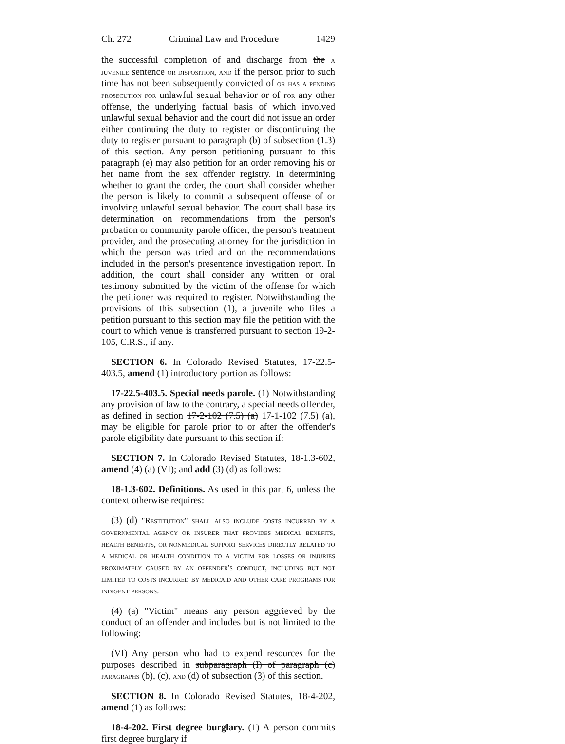Ch. 272 Criminal Law and Procedure 1429
the successful completion of and discharge from the a juvenile sentence or disposition, and if the person prior to such time has not been subsequently convicted of or has a pending prosecution for unlawful sexual behavior or of for any other offense, the underlying factual basis of which involved unlawful sexual behavior and the court did not issue an order either continuing the duty to register or discontinuing the duty to register pursuant to paragraph (b) of subsection (1.3) of this section. Any person petitioning pursuant to this paragraph (e) may also petition for an order removing his or her name from the sex offender registry. In determining whether to grant the order, the court shall consider whether the person is likely to commit a subsequent offense of or involving unlawful sexual behavior. The court shall base its determination on recommendations from the person's probation or community parole officer, the person's treatment provider, and the prosecuting attorney for the jurisdiction in which the person was tried and on the recommendations included in the person's presentence investigation report. In addition, the court shall consider any written or oral testimony submitted by the victim of the offense for which the petitioner was required to register. Notwithstanding the provisions of this subsection (1), a juvenile who files a petition pursuant to this section may file the petition with the court to which venue is transferred pursuant to section 19-2-105, C.R.S., if any.
SECTION 6. In Colorado Revised Statutes, 17-22.5-403.5, amend (1) introductory portion as follows:
17-22.5-403.5. Special needs parole. (1) Notwithstanding any provision of law to the contrary, a special needs offender, as defined in section 17-2-102 (7.5) (a) 17-1-102 (7.5) (a), may be eligible for parole prior to or after the offender's parole eligibility date pursuant to this section if:
SECTION 7. In Colorado Revised Statutes, 18-1.3-602, amend (4) (a) (VI); and add (3) (d) as follows:
18-1.3-602. Definitions. As used in this part 6, unless the context otherwise requires:
(3) (d) "Restitution" shall also include costs incurred by a governmental agency or insurer that provides medical benefits, health benefits, or nonmedical support services directly related to a medical or health condition to a victim for losses or injuries proximately caused by an offender's conduct, including but not limited to costs incurred by medicaid and other care programs for indigent persons.
(4) (a) "Victim" means any person aggrieved by the conduct of an offender and includes but is not limited to the following:
(VI) Any person who had to expend resources for the purposes described in subparagraph (I) of paragraph (c) paragraphs (b), (c), and (d) of subsection (3) of this section.
SECTION 8. In Colorado Revised Statutes, 18-4-202, amend (1) as follows:
18-4-202. First degree burglary. (1) A person commits first degree burglary if